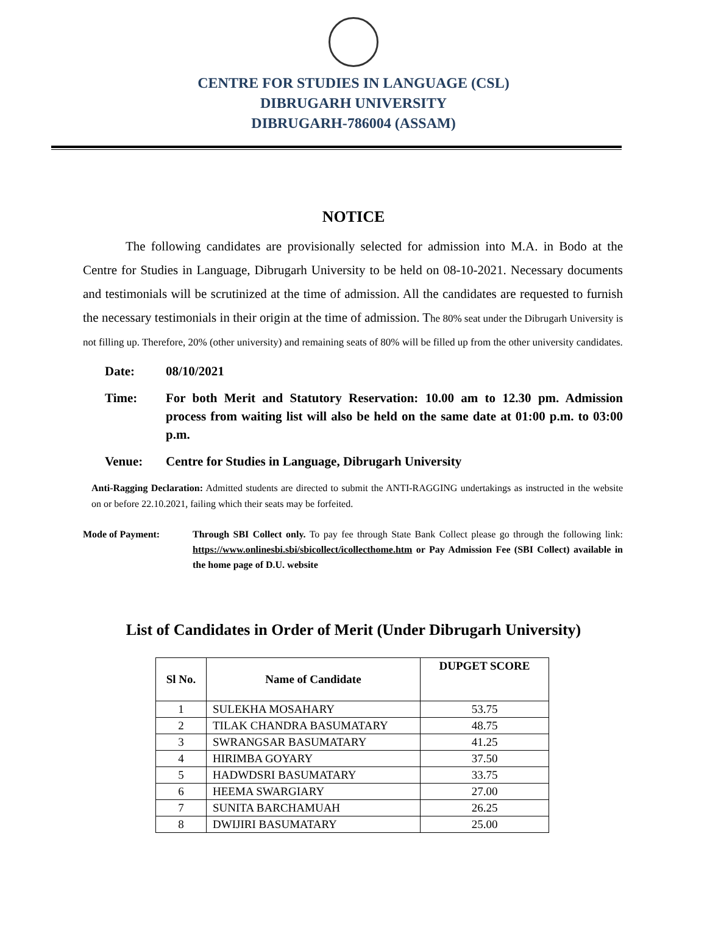CENTRE FOR STUDIES IN LANGUAGE (CSL)
DIBRUGARH UNIVERSITY
DIBRUGARH-786004 (ASSAM)
NOTICE
The following candidates are provisionally selected for admission into M.A. in Bodo at the Centre for Studies in Language, Dibrugarh University to be held on 08-10-2021. Necessary documents and testimonials will be scrutinized at the time of admission. All the candidates are requested to furnish the necessary testimonials in their origin at the time of admission. The 80% seat under the Dibrugarh University is not filling up. Therefore, 20% (other university) and remaining seats of 80% will be filled up from the other university candidates.
Date: 08/10/2021
Time: For both Merit and Statutory Reservation: 10.00 am to 12.30 pm. Admission process from waiting list will also be held on the same date at 01:00 p.m. to 03:00 p.m.
Venue: Centre for Studies in Language, Dibrugarh University
Anti-Ragging Declaration: Admitted students are directed to submit the ANTI-RAGGING undertakings as instructed in the website on or before 22.10.2021, failing which their seats may be forfeited.
Mode of Payment: Through SBI Collect only. To pay fee through State Bank Collect please go through the following link: https://www.onlinesbi.sbi/sbicollect/icollecthome.htm or Pay Admission Fee (SBI Collect) available in the home page of D.U. website
List of Candidates in Order of Merit (Under Dibrugarh University)
| Sl No. | Name of Candidate | DUPGET SCORE |
| --- | --- | --- |
| 1 | SULEKHA MOSAHARY | 53.75 |
| 2 | TILAK CHANDRA BASUMATARY | 48.75 |
| 3 | SWRANGSAR BASUMATARY | 41.25 |
| 4 | HIRIMBA GOYARY | 37.50 |
| 5 | HADWDSRI BASUMATARY | 33.75 |
| 6 | HEEMA SWARGIARY | 27.00 |
| 7 | SUNITA BARCHAMUAH | 26.25 |
| 8 | DWIJIRI BASUMATARY | 25.00 |